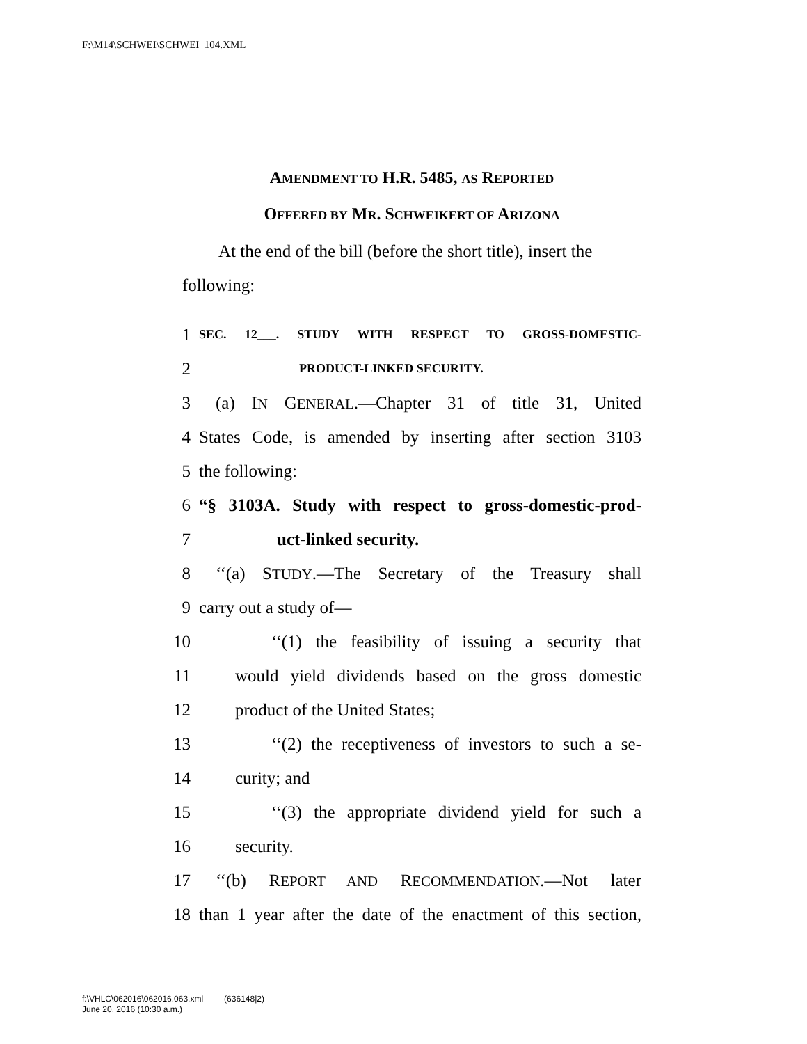F:\M14\SCHWEI\SCHWEI_104.XML
AMENDMENT TO H.R. 5485, AS REPORTED
OFFERED BY MR. SCHWEIKERT OF ARIZONA
At the end of the bill (before the short title), insert the following:
1 SEC. 12___. STUDY WITH RESPECT TO GROSS-DOMESTIC-
2 PRODUCT-LINKED SECURITY.
3 (a) IN GENERAL.—Chapter 31 of title 31, United
4 States Code, is amended by inserting after section 3103
5 the following:
6 “§ 3103A. Study with respect to gross-domestic-prod-
7 uct-linked security.
8 ‘‘(a) STUDY.—The Secretary of the Treasury shall
9 carry out a study of—
10 ‘‘(1) the feasibility of issuing a security that
11 would yield dividends based on the gross domestic
12 product of the United States;
13 ‘‘(2) the receptiveness of investors to such a se-
14 curity; and
15 ‘‘(3) the appropriate dividend yield for such a
16 security.
17 ‘‘(b) REPORT AND RECOMMENDATION.—Not later
18 than 1 year after the date of the enactment of this section,
f:\VHLC\062016\062016.063.xml (636148|2)
June 20, 2016 (10:30 a.m.)